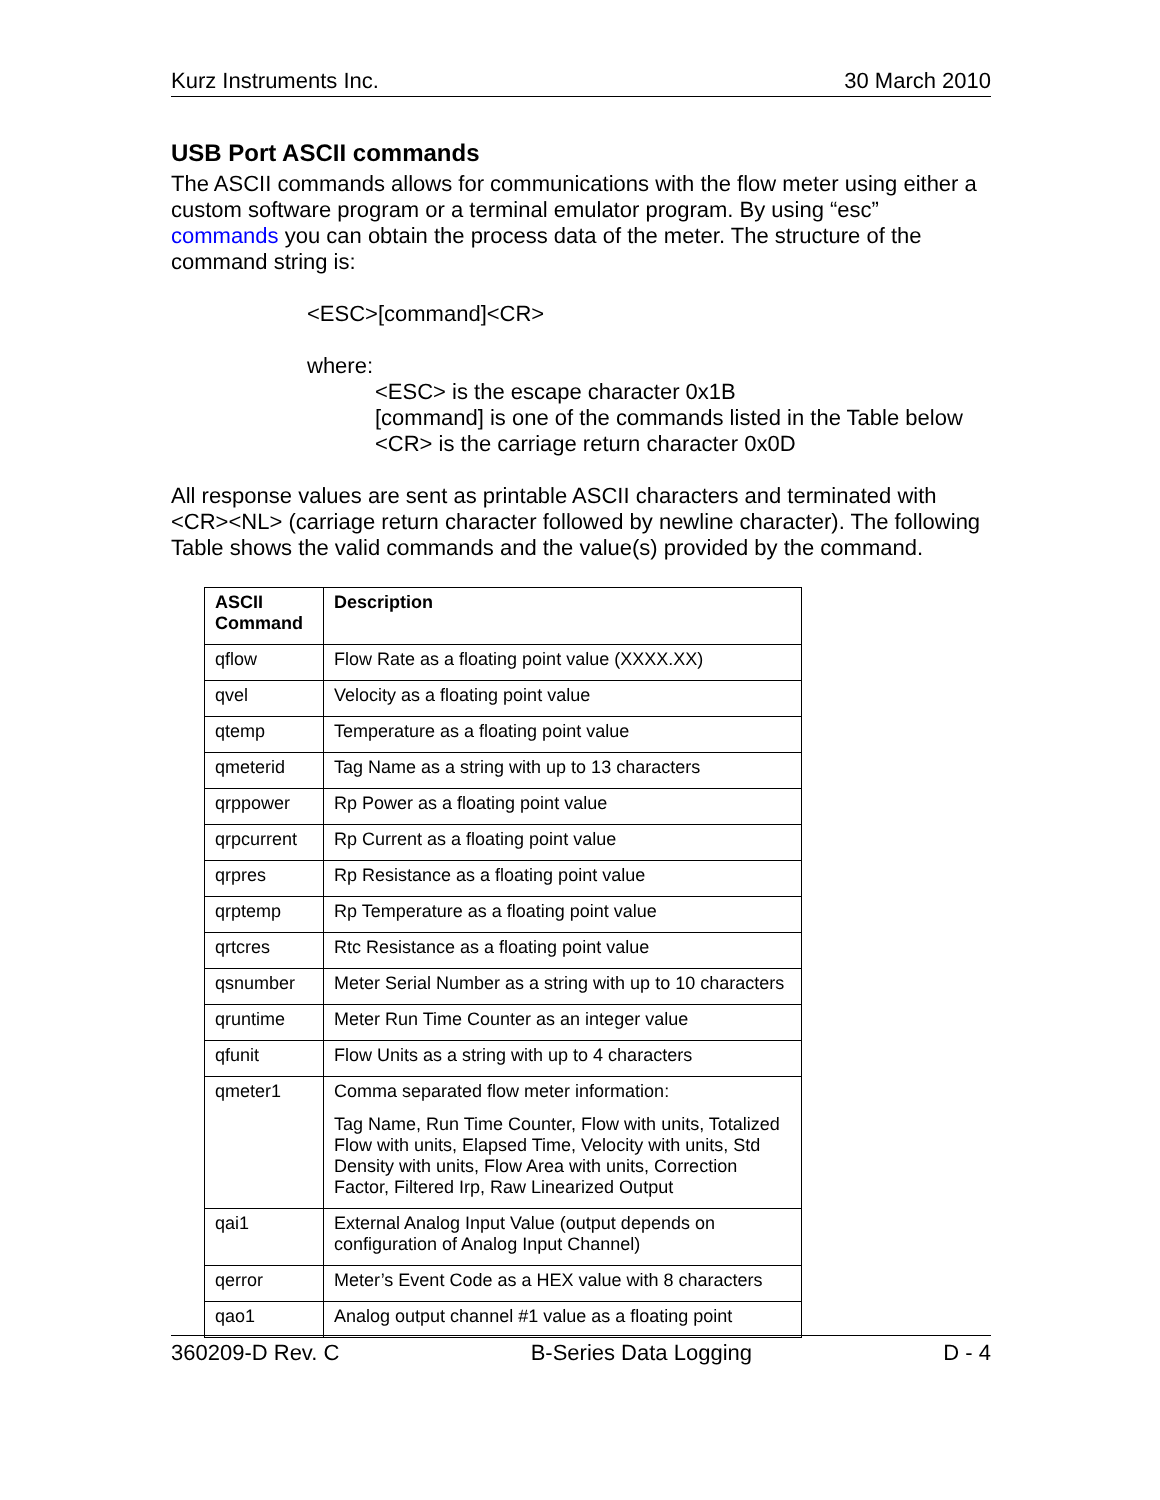Kurz Instruments Inc. 30 March 2010
USB Port ASCII commands
The ASCII commands allows for communications with the flow meter using either a custom software program or a terminal emulator program. By using “esc” commands you can obtain the process data of the meter. The structure of the command string is:
<ESC>[command]<CR>
where:
<ESC> is the escape character 0x1B
[command] is one of the commands listed in the Table below
<CR> is the carriage return character 0x0D
All response values are sent as printable ASCII characters and terminated with <CR><NL> (carriage return character followed by newline character). The following Table shows the valid commands and the value(s) provided by the command.
| ASCII Command | Description |
| --- | --- |
| qflow | Flow Rate as a floating point value (XXXX.XX) |
| qvel | Velocity as a floating point value |
| qtemp | Temperature as a floating point value |
| qmeterid | Tag Name as a string with up to 13 characters |
| qrppower | Rp Power as a floating point value |
| qrpcurrent | Rp Current as a floating point value |
| qrpres | Rp Resistance as a floating point value |
| qrptemp | Rp Temperature as a floating point value |
| qrtcres | Rtc Resistance as a floating point value |
| qsnumber | Meter Serial Number as a string with up to 10 characters |
| qruntime | Meter Run Time Counter as an integer value |
| qfunit | Flow Units as a string with up to 4 characters |
| qmeter1 | Comma separated flow meter information: Tag Name, Run Time Counter, Flow with units, Totalized Flow with units, Elapsed Time, Velocity with units, Std Density with units, Flow Area with units, Correction Factor, Filtered Irp, Raw Linearized Output |
| qai1 | External Analog Input Value (output depends on configuration of Analog Input Channel) |
| qerror | Meter’s Event Code as a HEX value with 8 characters |
| qao1 | Analog output channel #1 value as a floating point |
360209-D Rev. C B-Series Data Logging D - 4